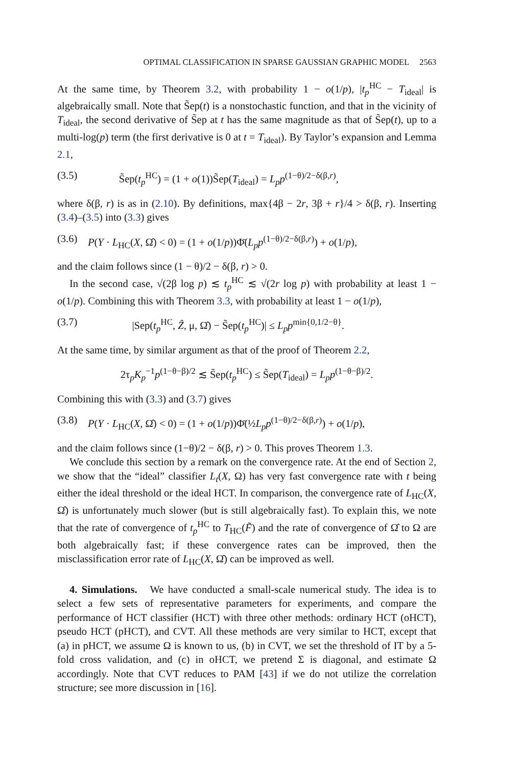OPTIMAL CLASSIFICATION IN SPARSE GAUSSIAN GRAPHIC MODEL 2563
At the same time, by Theorem 3.2, with probability 1 − o(1/p), |t<sub>p</sub><sup>HC</sup> − T<sub>ideal</sub>| is algebraically small. Note that S̃ep(t) is a nonstochastic function, and that in the vicinity of T<sub>ideal</sub>, the second derivative of S̃ep at t has the same magnitude as that of S̃ep(t), up to a multi-log(p) term (the first derivative is 0 at t = T<sub>ideal</sub>). By Taylor’s expansion and Lemma 2.1,
(3.5) S̃ep(t<sub>p</sub><sup>HC</sup>) = (1 + o(1))S̃ep(T<sub>ideal</sub>) = L<sub>p</sub>p<sup>(1−θ)/2−δ(β,r)</sup>,
where δ(β, r) is as in (2.10). By definitions, max{4β − 2r, 3β + r}/4 > δ(β, r). Inserting (3.4)–(3.5) into (3.3) gives
(3.6) P(Y · L<sub>HC</sub>(X, Ω̂) < 0) = (1 + o(1/p))Φ̄(L<sub>p</sub>p<sup>(1−θ)/2−δ(β,r)</sup>) + o(1/p),
and the claim follows since (1 − θ)/2 − δ(β, r) > 0.
In the second case, √(2β log p) ≲ t<sub>p</sub><sup>HC</sup> ≲ √(2r log p) with probability at least 1 − o(1/p). Combining this with Theorem 3.3, with probability at least 1 − o(1/p),
(3.7) |Sep(t<sub>p</sub><sup>HC</sup>, Ẑ, μ, Ω̂) − S̃ep(t<sub>p</sub><sup>HC</sup>)| ≤ L<sub>p</sub>p<sup>min{0,1/2−θ}</sup>.
At the same time, by similar argument as that of the proof of Theorem 2.2,
2τ<sub>p</sub>K<sub>p</sub><sup>−1</sup>p<sup>(1−θ−β)/2</sup> ≲ S̃ep(t<sub>p</sub><sup>HC</sup>) ≤ S̃ep(T<sub>ideal</sub>) = L<sub>p</sub>p<sup>(1−θ−β)/2</sup>.
Combining this with (3.3) and (3.7) gives
(3.8) P(Y · L<sub>HC</sub>(X, Ω̂) < 0) = (1 + o(1/p))Φ̄(½L<sub>p</sub>p<sup>(1−θ)/2−δ(β,r)</sup>) + o(1/p),
and the claim follows since (1−θ)/2 − δ(β, r) > 0. This proves Theorem 1.3.
We conclude this section by a remark on the convergence rate. At the end of Section 2, we show that the “ideal” classifier L<sub>t</sub>(X, Ω) has very fast convergence rate with t being either the ideal threshold or the ideal HCT. In comparison, the convergence rate of L<sub>HC</sub>(X, Ω̂) is unfortunately much slower (but is still algebraically fast). To explain this, we note that the rate of convergence of t<sub>p</sub><sup>HC</sup> to T<sub>HC</sub>(F̃) and the rate of convergence of Ω̂ to Ω are both algebraically fast; if these convergence rates can be improved, then the misclassification error rate of L<sub>HC</sub>(X, Ω̂) can be improved as well.
4. Simulations. We have conducted a small-scale numerical study. The idea is to select a few sets of representative parameters for experiments, and compare the performance of HCT classifier (HCT) with three other methods: ordinary HCT (oHCT), pseudo HCT (pHCT), and CVT. All these methods are very similar to HCT, except that (a) in pHCT, we assume Ω is known to us, (b) in CVT, we set the threshold of IT by a 5-fold cross validation, and (c) in oHCT, we pretend Σ is diagonal, and estimate Ω accordingly. Note that CVT reduces to PAM [43] if we do not utilize the correlation structure; see more discussion in [16].